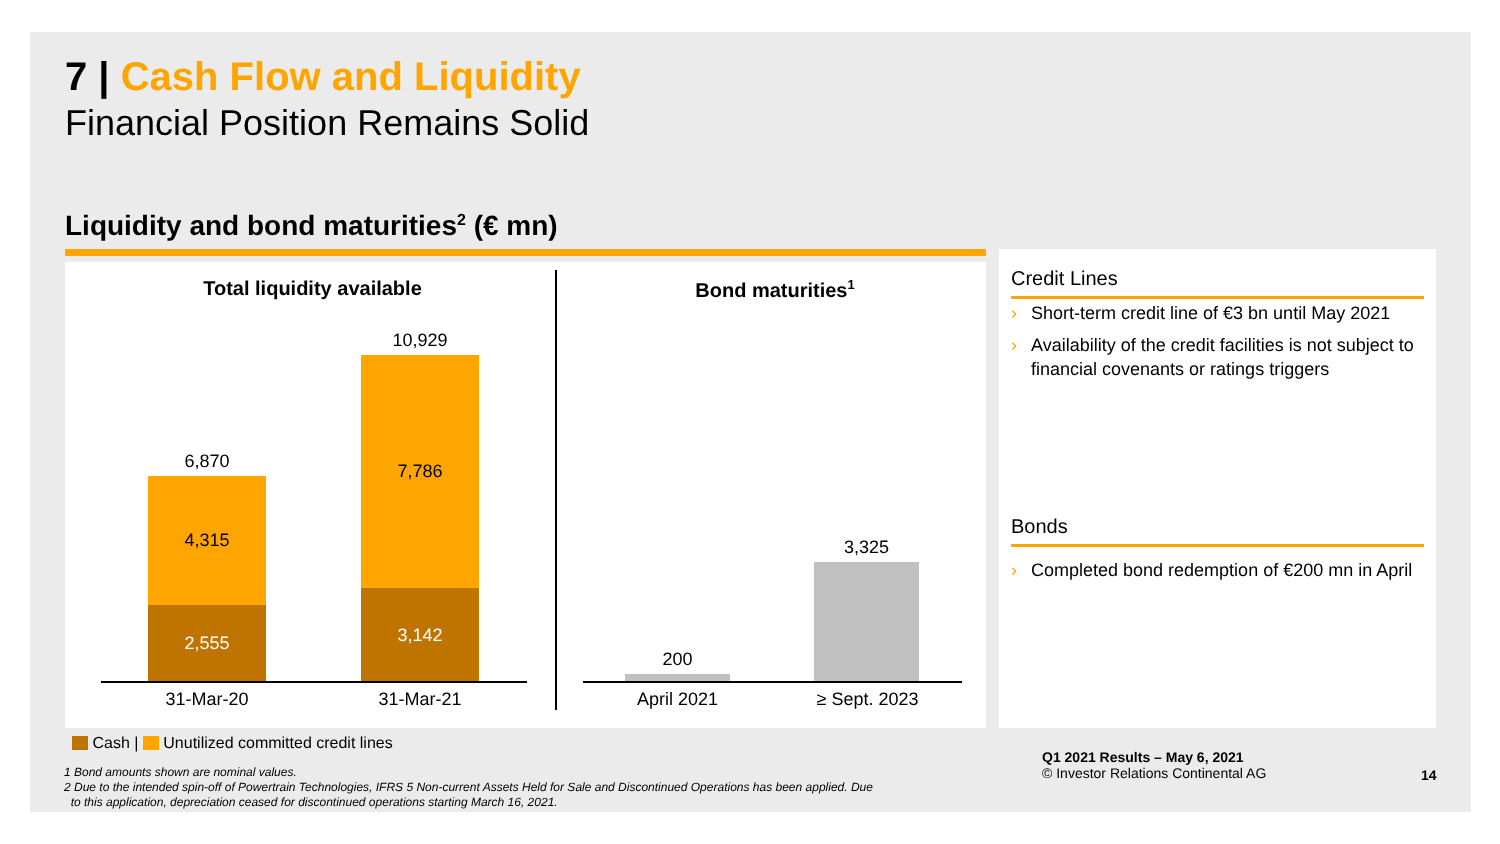7 | Cash Flow and Liquidity
Financial Position Remains Solid
Liquidity and bond maturities<sup>2</sup> (€ mn)
Total liquidity available Bond maturities<sup>1</sup>
6,870
4,315
2,555
10,929
7,786
3,142
31-Mar-20 31-Mar-21
200
3,325
April 2021 ≥ Sept. 2023
Credit Lines
› Short-term credit line of €3 bn until May 2021
› Availability of the credit facilities is not subject to financial covenants or ratings triggers
Bonds
› Completed bond redemption of €200 mn in April
Cash | Unutilized committed credit lines
1 Bond amounts shown are nominal values.
2 Due to the intended spin-off of Powertrain Technologies, IFRS 5 Non-current Assets Held for Sale and Discontinued Operations has been applied. Due
to this application, depreciation ceased for discontinued operations starting March 16, 2021.
Q1 2021 Results – May 6, 2021
© Investor Relations Continental AG
14